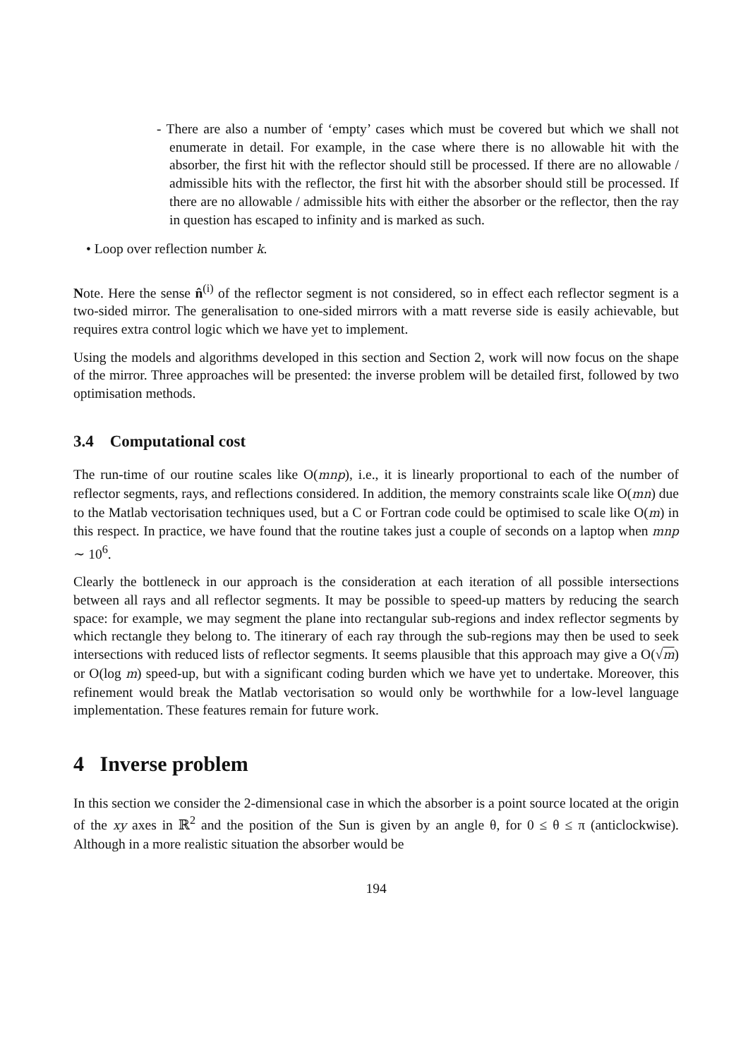- There are also a number of ‘empty’ cases which must be covered but which we shall not enumerate in detail. For example, in the case where there is no allowable hit with the absorber, the first hit with the reflector should still be processed. If there are no allowable / admissible hits with the reflector, the first hit with the absorber should still be processed. If there are no allowable / admissible hits with either the absorber or the reflector, then the ray in question has escaped to infinity and is marked as such.
• Loop over reflection number k.
Note. Here the sense n̂<sup>(i)</sup> of the reflector segment is not considered, so in effect each reflector segment is a two-sided mirror. The generalisation to one-sided mirrors with a matt reverse side is easily achievable, but requires extra control logic which we have yet to implement.
Using the models and algorithms developed in this section and Section 2, work will now focus on the shape of the mirror. Three approaches will be presented: the inverse problem will be detailed first, followed by two optimisation methods.
3.4 Computational cost
The run-time of our routine scales like O(mnp), i.e., it is linearly proportional to each of the number of reflector segments, rays, and reflections considered. In addition, the memory constraints scale like O(mn) due to the Matlab vectorisation techniques used, but a C or Fortran code could be optimised to scale like O(m) in this respect. In practice, we have found that the routine takes just a couple of seconds on a laptop when mnp ∼ 10<sup>6</sup>.
Clearly the bottleneck in our approach is the consideration at each iteration of all possible intersections between all rays and all reflector segments. It may be possible to speed-up matters by reducing the search space: for example, we may segment the plane into rectangular sub-regions and index reflector segments by which rectangle they belong to. The itinerary of each ray through the sub-regions may then be used to seek intersections with reduced lists of reflector segments. It seems plausible that this approach may give a O(√m) or O(log m) speed-up, but with a significant coding burden which we have yet to undertake. Moreover, this refinement would break the Matlab vectorisation so would only be worthwhile for a low-level language implementation. These features remain for future work.
4 Inverse problem
In this section we consider the 2-dimensional case in which the absorber is a point source located at the origin of the xy axes in ℝ<sup>2</sup> and the position of the Sun is given by an angle θ, for 0 ≤ θ ≤ π (anticlockwise). Although in a more realistic situation the absorber would be
194